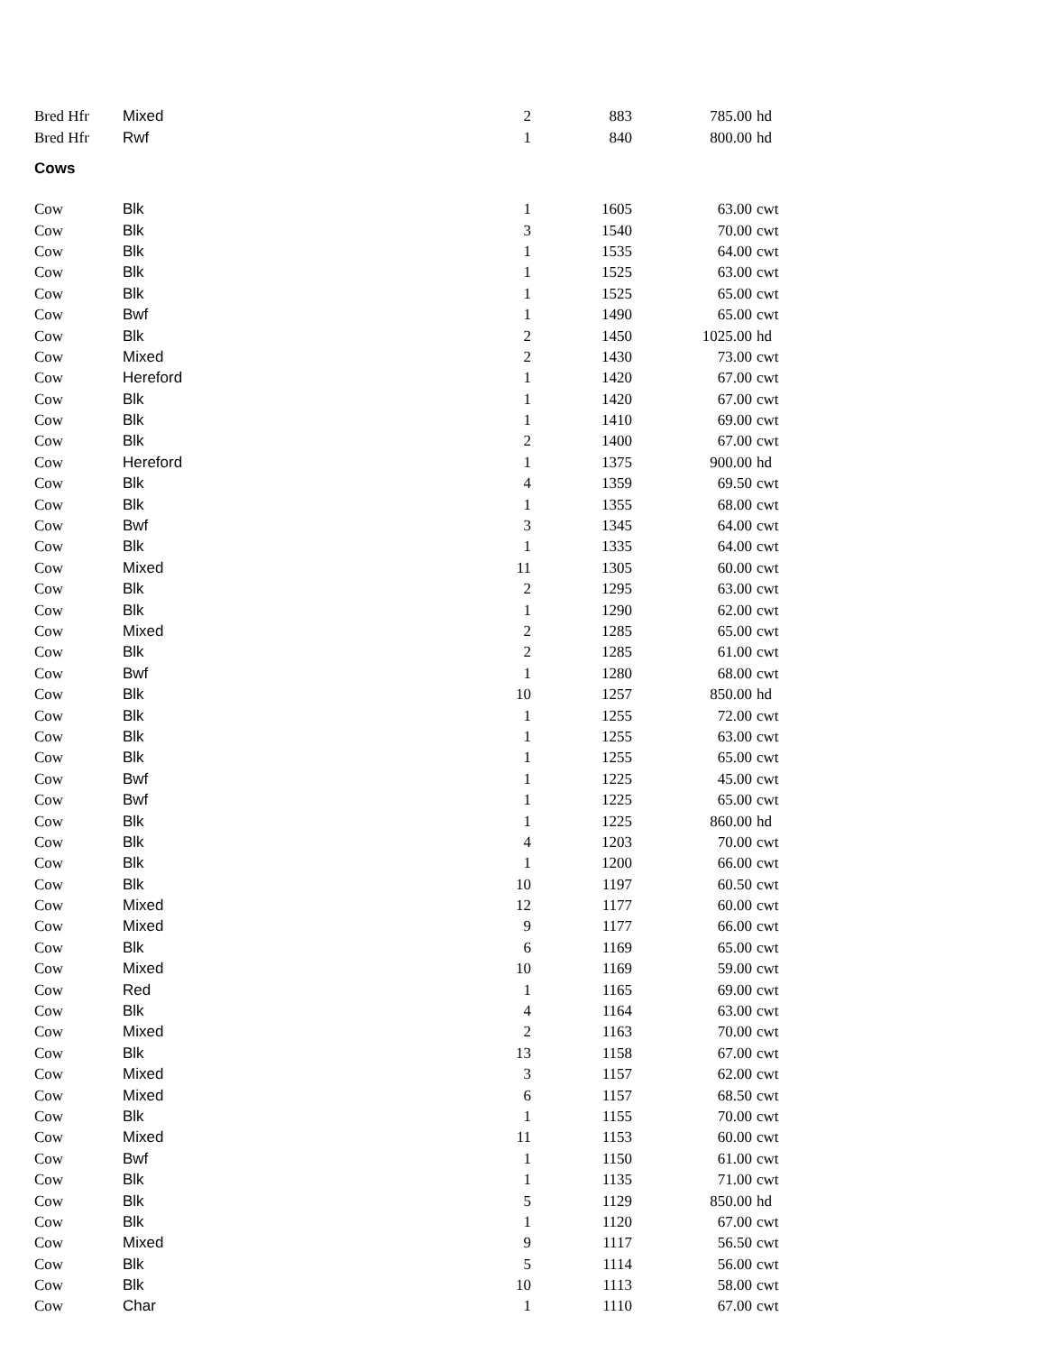| Bred Hfr | Mixed | 2 | 883 | 785.00 | hd |
| Bred Hfr | Rwf | 1 | 840 | 800.00 | hd |
| Cows | | | | | |
| Cow | Blk | 1 | 1605 | 63.00 | cwt |
| Cow | Blk | 3 | 1540 | 70.00 | cwt |
| Cow | Blk | 1 | 1535 | 64.00 | cwt |
| Cow | Blk | 1 | 1525 | 63.00 | cwt |
| Cow | Blk | 1 | 1525 | 65.00 | cwt |
| Cow | Bwf | 1 | 1490 | 65.00 | cwt |
| Cow | Blk | 2 | 1450 | 1025.00 | hd |
| Cow | Mixed | 2 | 1430 | 73.00 | cwt |
| Cow | Hereford | 1 | 1420 | 67.00 | cwt |
| Cow | Blk | 1 | 1420 | 67.00 | cwt |
| Cow | Blk | 1 | 1410 | 69.00 | cwt |
| Cow | Blk | 2 | 1400 | 67.00 | cwt |
| Cow | Hereford | 1 | 1375 | 900.00 | hd |
| Cow | Blk | 4 | 1359 | 69.50 | cwt |
| Cow | Blk | 1 | 1355 | 68.00 | cwt |
| Cow | Bwf | 3 | 1345 | 64.00 | cwt |
| Cow | Blk | 1 | 1335 | 64.00 | cwt |
| Cow | Mixed | 11 | 1305 | 60.00 | cwt |
| Cow | Blk | 2 | 1295 | 63.00 | cwt |
| Cow | Blk | 1 | 1290 | 62.00 | cwt |
| Cow | Mixed | 2 | 1285 | 65.00 | cwt |
| Cow | Blk | 2 | 1285 | 61.00 | cwt |
| Cow | Bwf | 1 | 1280 | 68.00 | cwt |
| Cow | Blk | 10 | 1257 | 850.00 | hd |
| Cow | Blk | 1 | 1255 | 72.00 | cwt |
| Cow | Blk | 1 | 1255 | 63.00 | cwt |
| Cow | Blk | 1 | 1255 | 65.00 | cwt |
| Cow | Bwf | 1 | 1225 | 45.00 | cwt |
| Cow | Bwf | 1 | 1225 | 65.00 | cwt |
| Cow | Blk | 1 | 1225 | 860.00 | hd |
| Cow | Blk | 4 | 1203 | 70.00 | cwt |
| Cow | Blk | 1 | 1200 | 66.00 | cwt |
| Cow | Blk | 10 | 1197 | 60.50 | cwt |
| Cow | Mixed | 12 | 1177 | 60.00 | cwt |
| Cow | Mixed | 9 | 1177 | 66.00 | cwt |
| Cow | Blk | 6 | 1169 | 65.00 | cwt |
| Cow | Mixed | 10 | 1169 | 59.00 | cwt |
| Cow | Red | 1 | 1165 | 69.00 | cwt |
| Cow | Blk | 4 | 1164 | 63.00 | cwt |
| Cow | Mixed | 2 | 1163 | 70.00 | cwt |
| Cow | Blk | 13 | 1158 | 67.00 | cwt |
| Cow | Mixed | 3 | 1157 | 62.00 | cwt |
| Cow | Mixed | 6 | 1157 | 68.50 | cwt |
| Cow | Blk | 1 | 1155 | 70.00 | cwt |
| Cow | Mixed | 11 | 1153 | 60.00 | cwt |
| Cow | Bwf | 1 | 1150 | 61.00 | cwt |
| Cow | Blk | 1 | 1135 | 71.00 | cwt |
| Cow | Blk | 5 | 1129 | 850.00 | hd |
| Cow | Blk | 1 | 1120 | 67.00 | cwt |
| Cow | Mixed | 9 | 1117 | 56.50 | cwt |
| Cow | Blk | 5 | 1114 | 56.00 | cwt |
| Cow | Blk | 10 | 1113 | 58.00 | cwt |
| Cow | Char | 1 | 1110 | 67.00 | cwt |